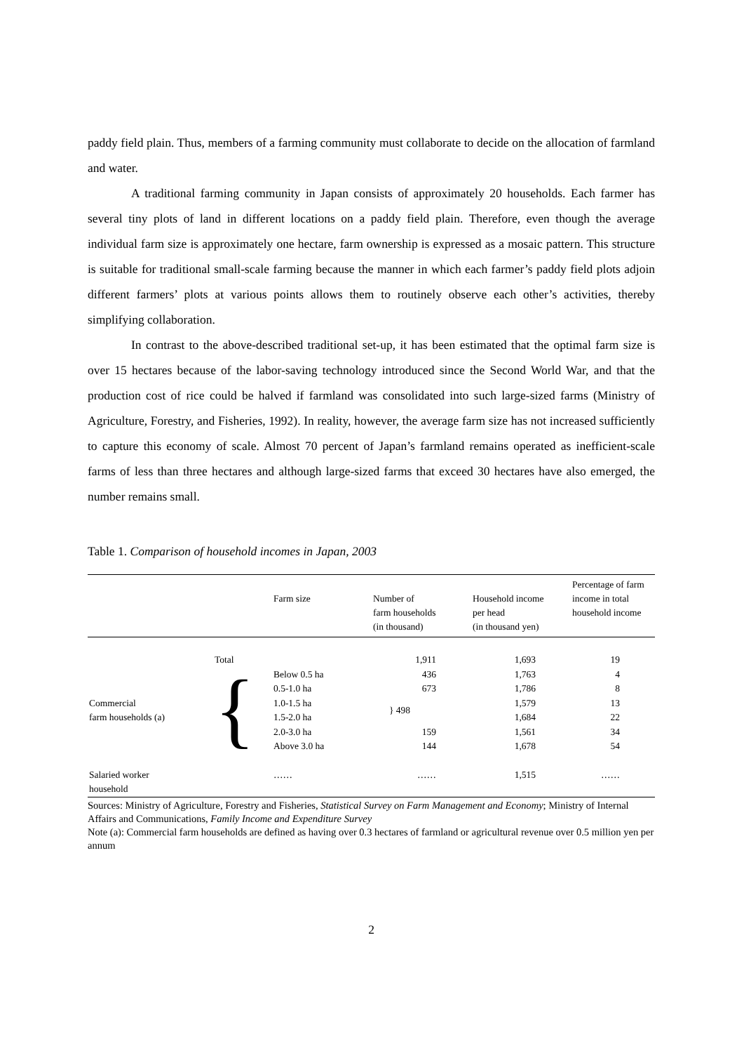paddy field plain. Thus, members of a farming community must collaborate to decide on the allocation of farmland and water.
A traditional farming community in Japan consists of approximately 20 households. Each farmer has several tiny plots of land in different locations on a paddy field plain. Therefore, even though the average individual farm size is approximately one hectare, farm ownership is expressed as a mosaic pattern. This structure is suitable for traditional small-scale farming because the manner in which each farmer’s paddy field plots adjoin different farmers’ plots at various points allows them to routinely observe each other’s activities, thereby simplifying collaboration.
In contrast to the above-described traditional set-up, it has been estimated that the optimal farm size is over 15 hectares because of the labor-saving technology introduced since the Second World War, and that the production cost of rice could be halved if farmland was consolidated into such large-sized farms (Ministry of Agriculture, Forestry, and Fisheries, 1992). In reality, however, the average farm size has not increased sufficiently to capture this economy of scale. Almost 70 percent of Japan’s farmland remains operated as inefficient-scale farms of less than three hectares and although large-sized farms that exceed 30 hectares have also emerged, the number remains small.
Table 1. Comparison of household incomes in Japan, 2003
| | | Farm size | Number of farm households (in thousand) | Household income per head (in thousand yen) | Percentage of farm income in total household income |
| --- | --- | --- | --- | --- | --- |
| | Total | | 1,911 | 1,693 | 19 |
| Commercial farm households (a) | { | Below 0.5 ha | 436 | 1,763 | 4 |
| | | 0.5-1.0 ha | 673 | 1,786 | 8 |
| | | 1.0-1.5 ha | } 498 | 1,579 | 13 |
| | | 1.5-2.0 ha | | 1,684 | 22 |
| | | 2.0-3.0 ha | 159 | 1,561 | 34 |
| | | Above 3.0 ha | 144 | 1,678 | 54 |
| Salaried worker household | | …… | …… | 1,515 | …… |
Sources: Ministry of Agriculture, Forestry and Fisheries, Statistical Survey on Farm Management and Economy; Ministry of Internal Affairs and Communications, Family Income and Expenditure Survey
Note (a): Commercial farm households are defined as having over 0.3 hectares of farmland or agricultural revenue over 0.5 million yen per annum
2